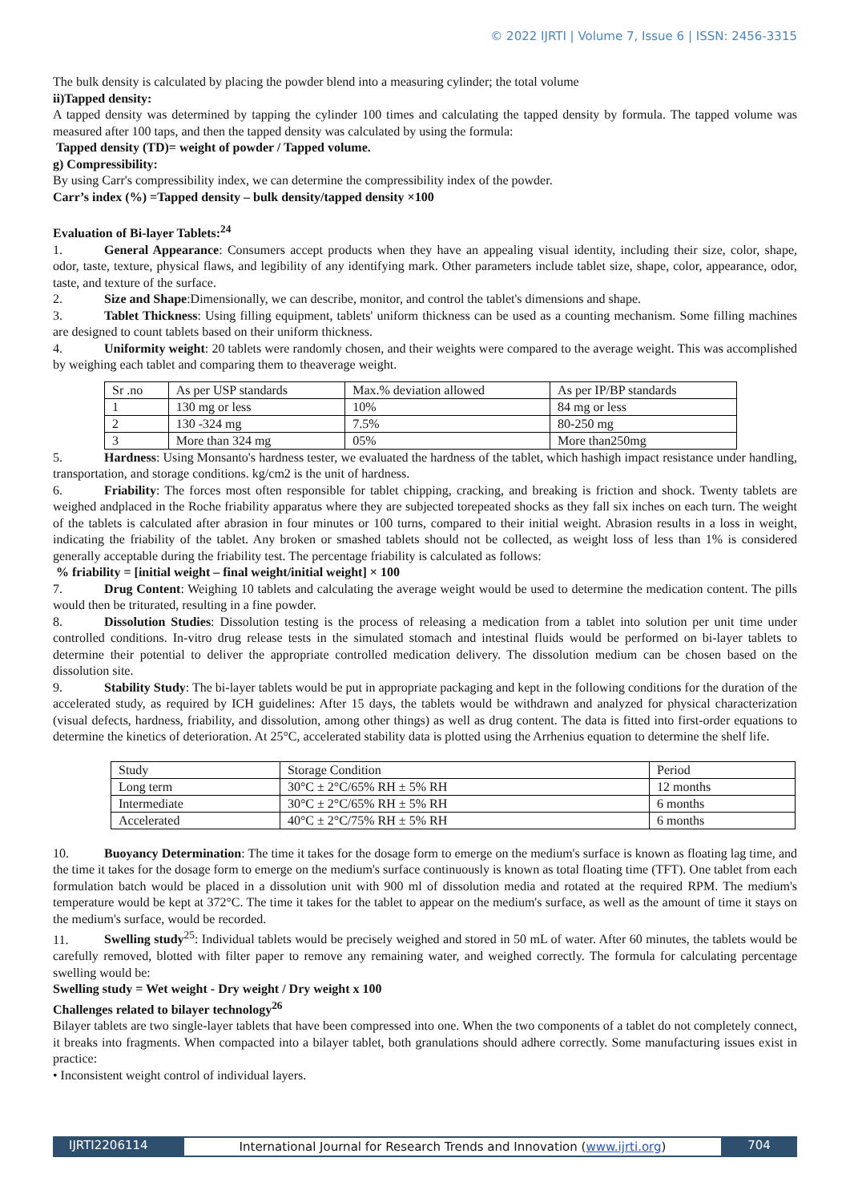© 2022 IJRTI | Volume 7, Issue 6 | ISSN: 2456-3315
The bulk density is calculated by placing the powder blend into a measuring cylinder; the total volume
ii)Tapped density:
A tapped density was determined by tapping the cylinder 100 times and calculating the tapped density by formula. The tapped volume was measured after 100 taps, and then the tapped density was calculated by using the formula:
Tapped density (TD)= weight of powder / Tapped volume.
g) Compressibility:
By using Carr's compressibility index, we can determine the compressibility index of the powder.
Carr’s index (%) =Tapped density – bulk density/tapped density ×100
Evaluation of Bi-layer Tablets:<sup>24</sup>
1. General Appearance: Consumers accept products when they have an appealing visual identity, including their size, color, shape, odor, taste, texture, physical flaws, and legibility of any identifying mark. Other parameters include tablet size, shape, color, appearance, odor, taste, and texture of the surface.
2. Size and Shape:Dimensionally, we can describe, monitor, and control the tablet's dimensions and shape.
3. Tablet Thickness: Using filling equipment, tablets' uniform thickness can be used as a counting mechanism. Some filling machines are designed to count tablets based on their uniform thickness.
4. Uniformity weight: 20 tablets were randomly chosen, and their weights were compared to the average weight. This was accomplished by weighing each tablet and comparing them to theaverage weight.
| Sr .no | As per USP standards | Max.% deviation allowed | As per IP/BP standards |
| 1 | 130 mg or less | 10% | 84 mg or less |
| 2 | 130 -324 mg | 7.5% | 80-250 mg |
| 3 | More than 324 mg | 05% | More than250mg |
5. Hardness: Using Monsanto's hardness tester, we evaluated the hardness of the tablet, which hashigh impact resistance under handling, transportation, and storage conditions. kg/cm2 is the unit of hardness.
6. Friability: The forces most often responsible for tablet chipping, cracking, and breaking is friction and shock. Twenty tablets are weighed andplaced in the Roche friability apparatus where they are subjected torepeated shocks as they fall six inches on each turn. The weight of the tablets is calculated after abrasion in four minutes or 100 turns, compared to their initial weight. Abrasion results in a loss in weight, indicating the friability of the tablet. Any broken or smashed tablets should not be collected, as weight loss of less than 1% is considered generally acceptable during the friability test. The percentage friability is calculated as follows:
% friability = [initial weight – final weight/initial weight] × 100
7. Drug Content: Weighing 10 tablets and calculating the average weight would be used to determine the medication content. The pills would then be triturated, resulting in a fine powder.
8. Dissolution Studies: Dissolution testing is the process of releasing a medication from a tablet into solution per unit time under controlled conditions. In-vitro drug release tests in the simulated stomach and intestinal fluids would be performed on bi-layer tablets to determine their potential to deliver the appropriate controlled medication delivery. The dissolution medium can be chosen based on the dissolution site.
9. Stability Study: The bi-layer tablets would be put in appropriate packaging and kept in the following conditions for the duration of the accelerated study, as required by ICH guidelines: After 15 days, the tablets would be withdrawn and analyzed for physical characterization (visual defects, hardness, friability, and dissolution, among other things) as well as drug content. The data is fitted into first-order equations to determine the kinetics of deterioration. At 25°C, accelerated stability data is plotted using the Arrhenius equation to determine the shelf life.
| Study | Storage Condition | Period |
| Long term | 30°C ± 2°C/65% RH ± 5% RH | 12 months |
| Intermediate | 30°C ± 2°C/65% RH ± 5% RH | 6 months |
| Accelerated | 40°C ± 2°C/75% RH ± 5% RH | 6 months |
10. Buoyancy Determination: The time it takes for the dosage form to emerge on the medium's surface is known as floating lag time, and the time it takes for the dosage form to emerge on the medium's surface continuously is known as total floating time (TFT). One tablet from each formulation batch would be placed in a dissolution unit with 900 ml of dissolution media and rotated at the required RPM. The medium's temperature would be kept at 372°C. The time it takes for the tablet to appear on the medium's surface, as well as the amount of time it stays on the medium's surface, would be recorded.
11. Swelling study<sup>25</sup>: Individual tablets would be precisely weighed and stored in 50 mL of water. After 60 minutes, the tablets would be carefully removed, blotted with filter paper to remove any remaining water, and weighed correctly. The formula for calculating percentage swelling would be:
Swelling study = Wet weight - Dry weight / Dry weight x 100
Challenges related to bilayer technology<sup>26</sup>
Bilayer tablets are two single-layer tablets that have been compressed into one. When the two components of a tablet do not completely connect, it breaks into fragments. When compacted into a bilayer tablet, both granulations should adhere correctly. Some manufacturing issues exist in practice:
• Inconsistent weight control of individual layers.
IJRTI2206114 International Journal for Research Trends and Innovation (www.ijrti.org)
704